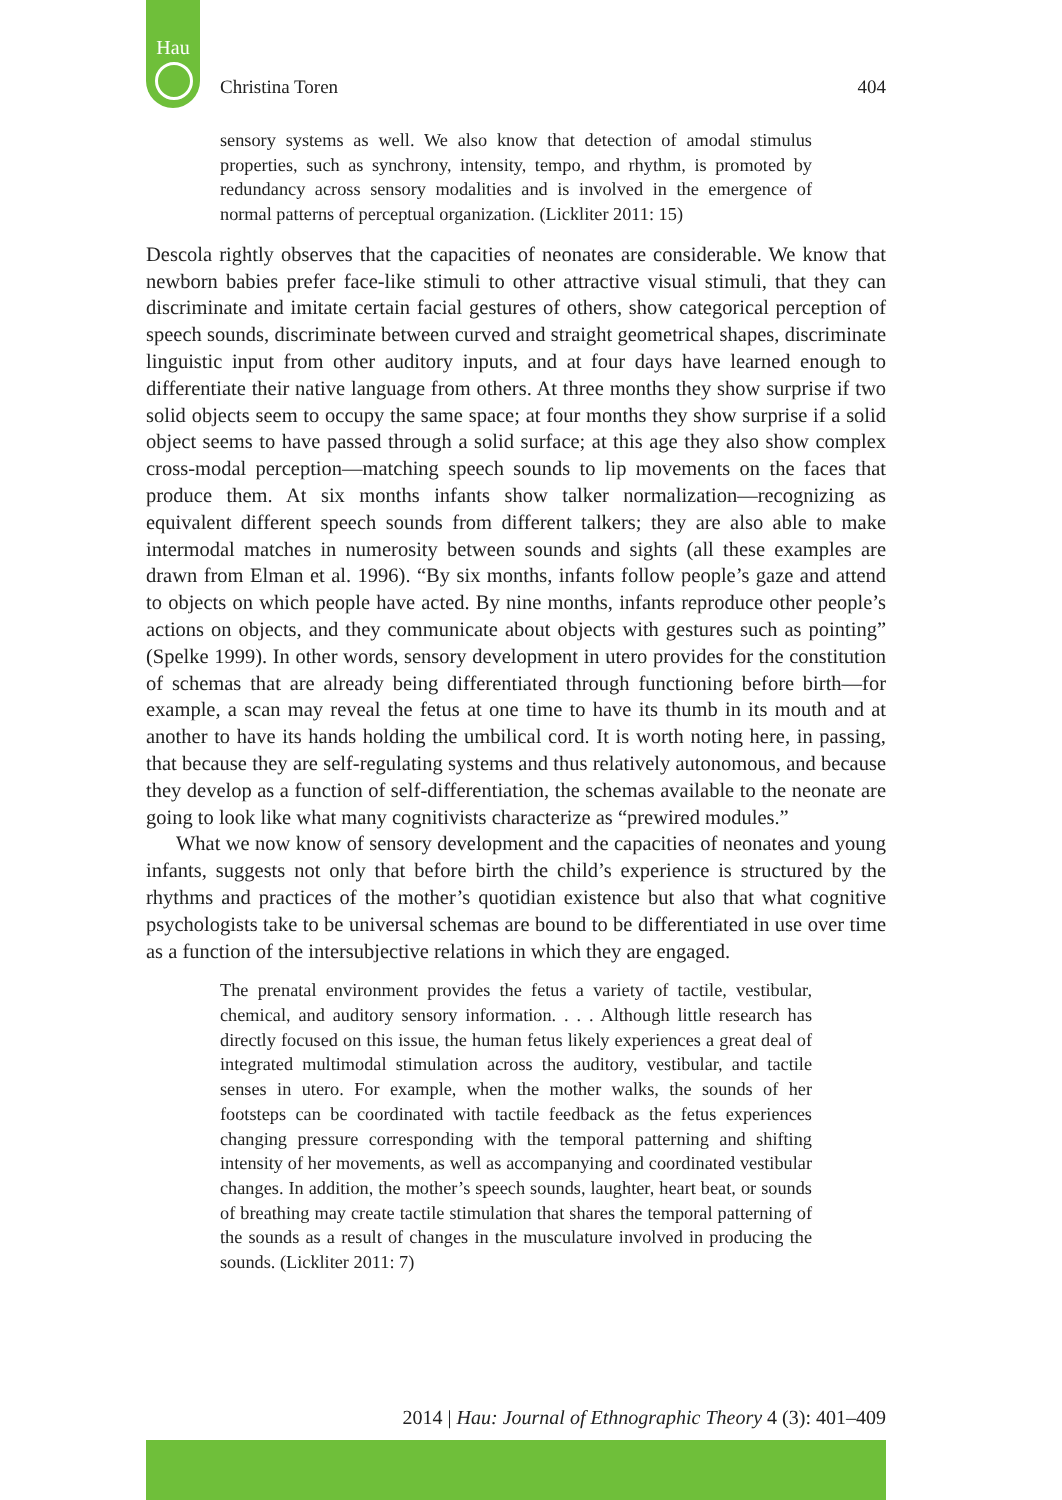Hau
Christina Toren 404
sensory systems as well. We also know that detection of amodal stimulus properties, such as synchrony, intensity, tempo, and rhythm, is promoted by redundancy across sensory modalities and is involved in the emergence of normal patterns of perceptual organization. (Lickliter 2011: 15)
Descola rightly observes that the capacities of neonates are considerable. We know that newborn babies prefer face-like stimuli to other attractive visual stimuli, that they can discriminate and imitate certain facial gestures of others, show categorical perception of speech sounds, discriminate between curved and straight geometrical shapes, discriminate linguistic input from other auditory inputs, and at four days have learned enough to differentiate their native language from others. At three months they show surprise if two solid objects seem to occupy the same space; at four months they show surprise if a solid object seems to have passed through a solid surface; at this age they also show complex cross-modal perception—matching speech sounds to lip movements on the faces that produce them. At six months infants show talker normalization—recognizing as equivalent different speech sounds from different talkers; they are also able to make intermodal matches in numerosity between sounds and sights (all these examples are drawn from Elman et al. 1996). “By six months, infants follow people’s gaze and attend to objects on which people have acted. By nine months, infants reproduce other people’s actions on objects, and they communicate about objects with gestures such as pointing” (Spelke 1999). In other words, sensory development in utero provides for the constitution of schemas that are already being differentiated through functioning before birth—for example, a scan may reveal the fetus at one time to have its thumb in its mouth and at another to have its hands holding the umbilical cord. It is worth noting here, in passing, that because they are self-regulating systems and thus relatively autonomous, and because they develop as a function of self-differentiation, the schemas available to the neonate are going to look like what many cognitivists characterize as “prewired modules.”
What we now know of sensory development and the capacities of neonates and young infants, suggests not only that before birth the child’s experience is structured by the rhythms and practices of the mother’s quotidian existence but also that what cognitive psychologists take to be universal schemas are bound to be differentiated in use over time as a function of the intersubjective relations in which they are engaged.
The prenatal environment provides the fetus a variety of tactile, vestibular, chemical, and auditory sensory information. . . . Although little research has directly focused on this issue, the human fetus likely experiences a great deal of integrated multimodal stimulation across the auditory, vestibular, and tactile senses in utero. For example, when the mother walks, the sounds of her footsteps can be coordinated with tactile feedback as the fetus experiences changing pressure corresponding with the temporal patterning and shifting intensity of her movements, as well as accompanying and coordinated vestibular changes. In addition, the mother’s speech sounds, laughter, heart beat, or sounds of breathing may create tactile stimulation that shares the temporal patterning of the sounds as a result of changes in the musculature involved in producing the sounds. (Lickliter 2011: 7)
2014 | Hau: Journal of Ethnographic Theory 4 (3): 401–409